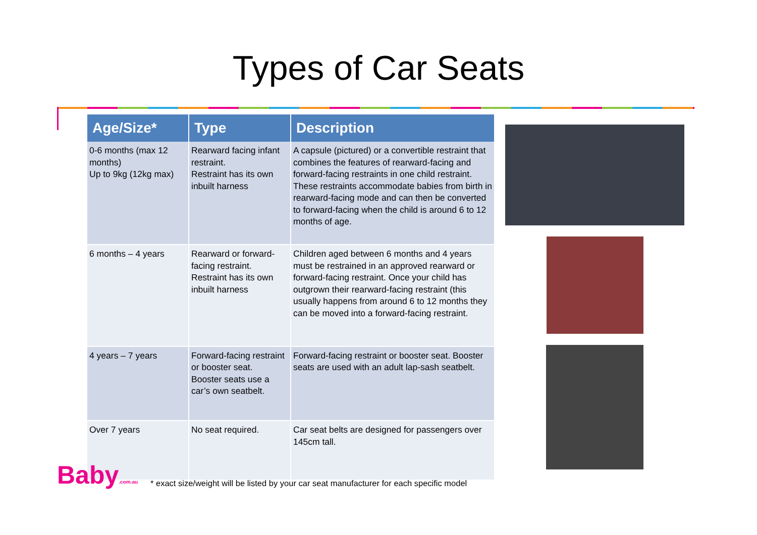Types of Car Seats
| Age/Size* | Type | Description |
| --- | --- | --- |
| 0-6 months (max 12 months) Up to 9kg (12kg max) | Rearward facing infant restraint. Restraint has its own inbuilt harness | A capsule (pictured) or a convertible restraint that combines the features of rearward-facing and forward-facing restraints in one child restraint. These restraints accommodate babies from birth in rearward-facing mode and can then be converted to forward-facing when the child is around 6 to 12 months of age. |
| 6 months – 4 years | Rearward or forward-facing restraint. Restraint has its own inbuilt harness | Children aged between 6 months and 4 years must be restrained in an approved rearward or forward-facing restraint. Once your child has outgrown their rearward-facing restraint (this usually happens from around 6 to 12 months they can be moved into a forward-facing restraint. |
| 4 years – 7 years | Forward-facing restraint or booster seat. Booster seats use a car’s own seatbelt. | Forward-facing restraint or booster seat. Booster seats are used with an adult lap-sash seatbelt. |
| Over 7 years | No seat required. | Car seat belts are designed for passengers over 145cm tall. |
Baby.com.au
* exact size/weight will be listed by your car seat manufacturer for each specific model